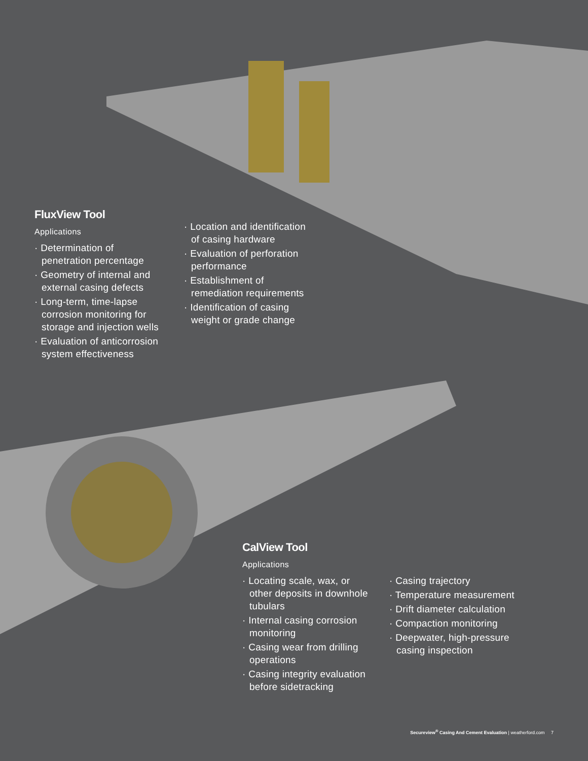FluxView Tool
Applications
· Determination of penetration percentage
· Geometry of internal and external casing defects
· Long-term, time-lapse corrosion monitoring for storage and injection wells
· Evaluation of anticorrosion system effectiveness
· Location and identification of casing hardware
· Evaluation of perforation performance
· Establishment of remediation requirements
· Identification of casing weight or grade change
CalView Tool
Applications
· Locating scale, wax, or other deposits in downhole tubulars
· Internal casing corrosion monitoring
· Casing wear from drilling operations
· Casing integrity evaluation before sidetracking
· Casing trajectory
· Temperature measurement
· Drift diameter calculation
· Compaction monitoring
· Deepwater, high-pressure casing inspection
Secureview<sup>®</sup> Casing And Cement Evaluation | weatherford.com 7